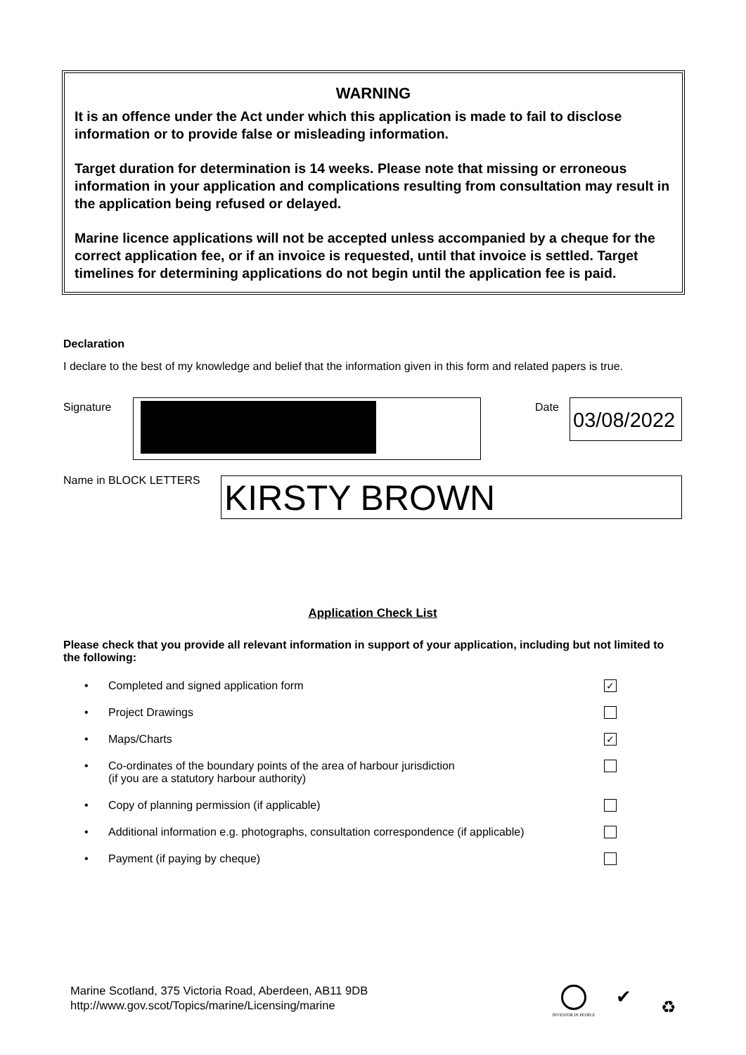WARNING
It is an offence under the Act under which this application is made to fail to disclose information or to provide false or misleading information.
Target duration for determination is 14 weeks. Please note that missing or erroneous information in your application and complications resulting from consultation may result in the application being refused or delayed.
Marine licence applications will not be accepted unless accompanied by a cheque for the correct application fee, or if an invoice is requested, until that invoice is settled. Target timelines for determining applications do not begin until the application fee is paid.
Declaration
I declare to the best of my knowledge and belief that the information given in this form and related papers is true.
Signature Date
03/08/2022
Name in BLOCK LETTERS KIRSTY BROWN
Application Check List
Please check that you provide all relevant information in support of your application, including but not limited to the following:
• Completed and signed application form ✓
• Project Drawings
• Maps/Charts ✓
• Co-ordinates of the boundary points of the area of harbour jurisdiction
(if you are a statutory harbour authority)
• Copy of planning permission (if applicable)
• Additional information e.g. photographs, consultation correspondence (if applicable)
• Payment (if paying by cheque)
Marine Scotland, 375 Victoria Road, Aberdeen, AB11 9DB
http://www.gov.scot/Topics/marine/Licensing/marine
INVESTOR IN PEOPLE ✔ ♻